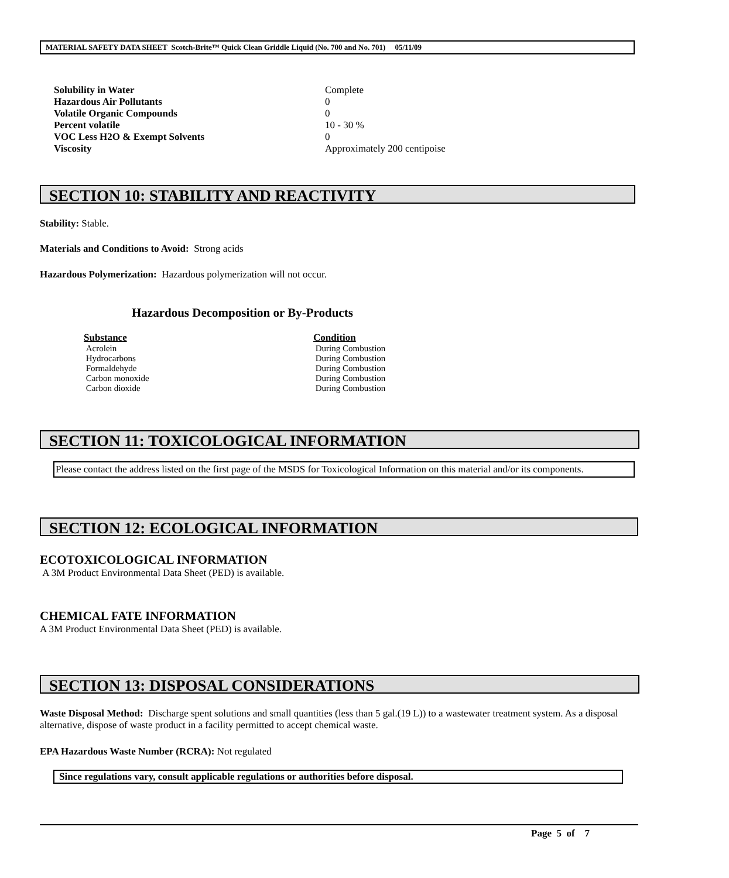MATERIAL SAFETY DATA SHEET Scotch-Brite™ Quick Clean Griddle Liquid (No. 700 and No. 701) 05/11/09
| Solubility in Water | Complete |
| Hazardous Air Pollutants | 0 |
| Volatile Organic Compounds | 0 |
| Percent volatile | 10 - 30 % |
| VOC Less H2O & Exempt Solvents | 0 |
| Viscosity | Approximately 200 centipoise |
SECTION 10: STABILITY AND REACTIVITY
Stability: Stable.
Materials and Conditions to Avoid: Strong acids
Hazardous Polymerization: Hazardous polymerization will not occur.
Hazardous Decomposition or By-Products
| Substance | Condition |
| Acrolein | During Combustion |
| Hydrocarbons | During Combustion |
| Formaldehyde | During Combustion |
| Carbon monoxide | During Combustion |
| Carbon dioxide | During Combustion |
SECTION 11: TOXICOLOGICAL INFORMATION
Please contact the address listed on the first page of the MSDS for Toxicological Information on this material and/or its components.
SECTION 12: ECOLOGICAL INFORMATION
ECOTOXICOLOGICAL INFORMATION
A 3M Product Environmental Data Sheet (PED) is available.
CHEMICAL FATE INFORMATION
A 3M Product Environmental Data Sheet (PED) is available.
SECTION 13: DISPOSAL CONSIDERATIONS
Waste Disposal Method: Discharge spent solutions and small quantities (less than 5 gal.(19 L)) to a wastewater treatment system. As a disposal alternative, dispose of waste product in a facility permitted to accept chemical waste.
EPA Hazardous Waste Number (RCRA): Not regulated
Since regulations vary, consult applicable regulations or authorities before disposal.
Page 5 of 7